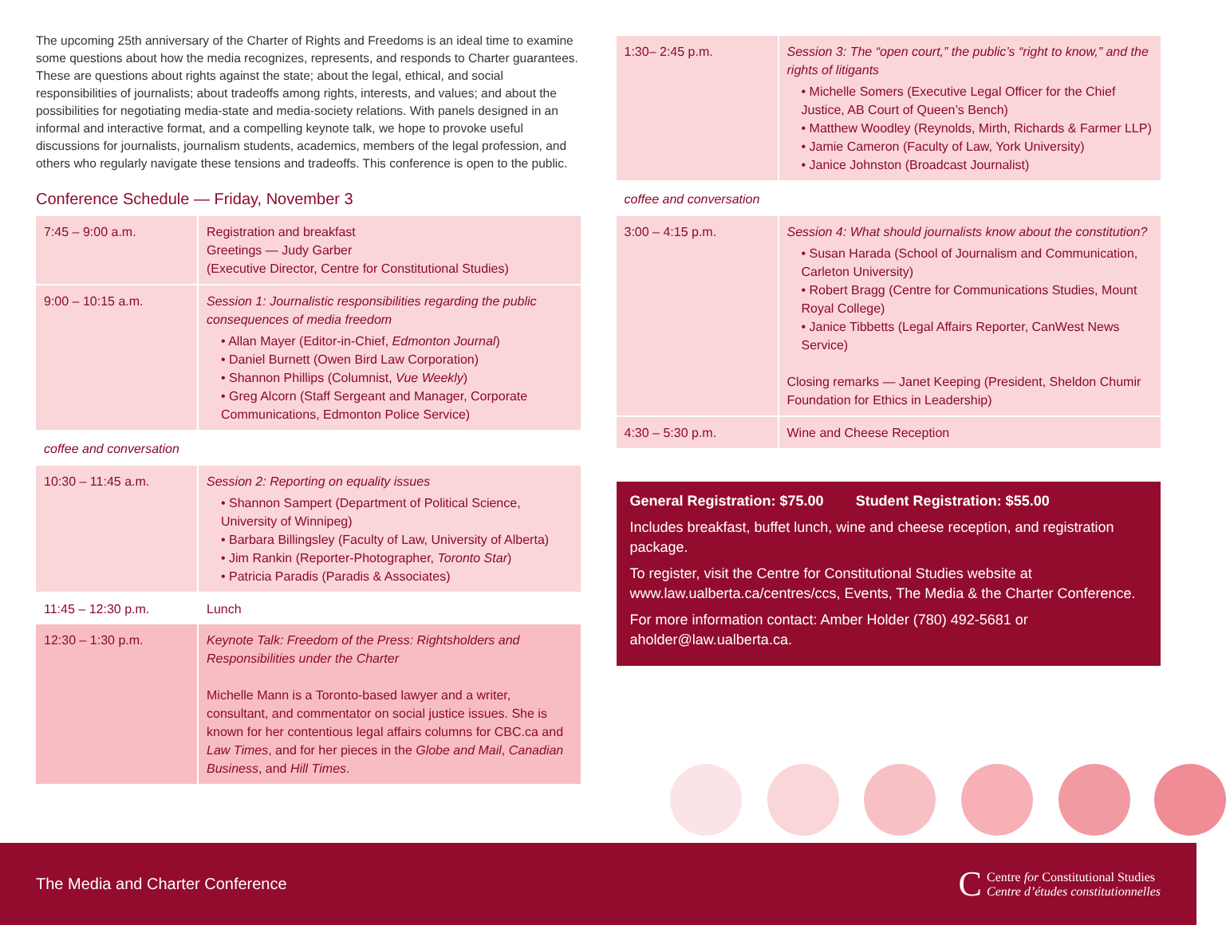The upcoming 25th anniversary of the Charter of Rights and Freedoms is an ideal time to examine some questions about how the media recognizes, represents, and responds to Charter guarantees. These are questions about rights against the state; about the legal, ethical, and social responsibilities of journalists; about tradeoffs among rights, interests, and values; and about the possibilities for negotiating media-state and media-society relations. With panels designed in an informal and interactive format, and a compelling keynote talk, we hope to provoke useful discussions for journalists, journalism students, academics, members of the legal profession, and others who regularly navigate these tensions and tradeoffs. This conference is open to the public.
Conference Schedule — Friday, November 3
| 7:45 – 9:00 a.m. | Registration and breakfast Greetings — Judy Garber (Executive Director, Centre for Constitutional Studies) |
| 9:00 – 10:15 a.m. | Session 1: Journalistic responsibilities regarding the public consequences of media freedom • Allan Mayer (Editor-in-Chief, Edmonton Journal ) • Daniel Burnett (Owen Bird Law Corporation) • Shannon Phillips (Columnist, Vue Weekly ) • Greg Alcorn (Staff Sergeant and Manager, Corporate Communications, Edmonton Police Service) |
| coffee and conversation | |
| 10:30 – 11:45 a.m. | Session 2: Reporting on equality issues • Shannon Sampert (Department of Political Science, University of Winnipeg) • Barbara Billingsley (Faculty of Law, University of Alberta) • Jim Rankin (Reporter-Photographer, Toronto Star ) • Patricia Paradis (Paradis & Associates) |
| 11:45 – 12:30 p.m. | Lunch |
| 12:30 – 1:30 p.m. | Keynote Talk: Freedom of the Press: Rightsholders and Responsibilities under the Charter Michelle Mann is a Toronto-based lawyer and a writer, consultant, and commentator on social justice issues. She is known for her contentious legal affairs columns for CBC.ca and Law Times , and for her pieces in the Globe and Mail , Canadian Business , and Hill Times . |
| 1:30– 2:45 p.m. | Session 3: The “open court,” the public’s “right to know,” and the rights of litigants • Michelle Somers (Executive Legal Officer for the Chief Justice, AB Court of Queen’s Bench) • Matthew Woodley (Reynolds, Mirth, Richards & Farmer LLP) • Jamie Cameron (Faculty of Law, York University) • Janice Johnston (Broadcast Journalist) |
| coffee and conversation | |
| 3:00 – 4:15 p.m. | Session 4: What should journalists know about the constitution? • Susan Harada (School of Journalism and Communication, Carleton University) • Robert Bragg (Centre for Communications Studies, Mount Royal College) • Janice Tibbetts (Legal Affairs Reporter, CanWest News Service) Closing remarks — Janet Keeping (President, Sheldon Chumir Foundation for Ethics in Leadership) |
| 4:30 – 5:30 p.m. | Wine and Cheese Reception |
General Registration: $75.00 Student Registration: $55.00
Includes breakfast, buffet lunch, wine and cheese reception, and registration package.
To register, visit the Centre for Constitutional Studies website at www.law.ualberta.ca/centres/ccs, Events, The Media & the Charter Conference.
For more information contact: Amber Holder (780) 492-5681 or aholder@law.ualberta.ca.
The Media and Charter Conference
C Centre for Constitutional Studies
Centre d’études constitutionnelles